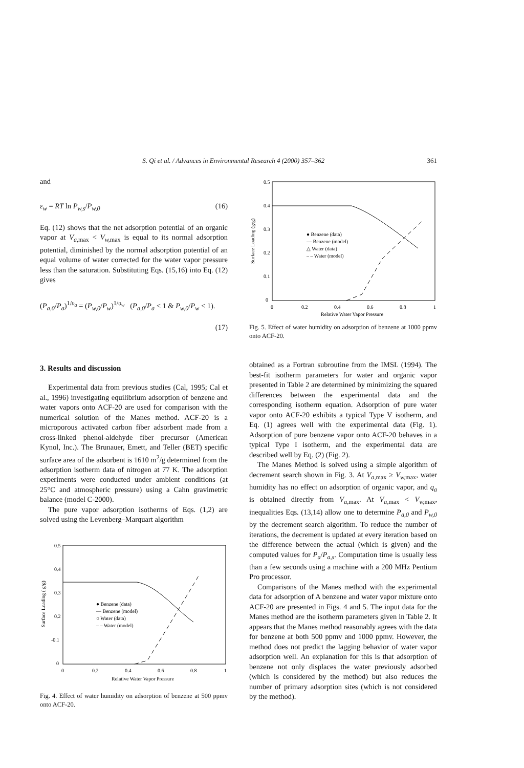S. Qi et al. / Advances in Environmental Research 4 (2000) 357–362 361
and
ε<sub>w</sub> = RT ln P<sub>w,s</sub>/P<sub>w,0</sub> (16)
Eq. (12) shows that the net adsorption potential of an organic vapor at V<sub>a,</sub><sub>max</sub> < V<sub>w,</sub><sub>max</sub> is equal to its normal adsorption potential, diminished by the normal adsorption potential of an equal volume of water corrected for the water vapor pressure less than the saturation. Substituting Eqs. (15,16) into Eq. (12) gives
(P<sub>a,0</sub>/P<sub>a</sub>)<sup>1/υ<sub>a</sub></sup> = (P<sub>w,0</sub>/P<sub>w</sub>)<sup>1/υ<sub>w</sub></sup> (P<sub>a,0</sub>/P<sub>a</sub> < 1 & P<sub>w,0</sub>/P<sub>w</sub> < 1).
(17)
3. Results and discussion
Experimental data from previous studies (Cal, 1995; Cal et al., 1996) investigating equilibrium adsorption of benzene and water vapors onto ACF-20 are used for comparison with the numerical solution of the Manes method. ACF-20 is a microporous activated carbon fiber adsorbent made from a cross-linked phenol-aldehyde fiber precursor (American Kynol, Inc.). The Brunauer, Emett, and Teller (BET) specific surface area of the adsorbent is 1610 m<sup>2</sup>/g determined from the adsorption isotherm data of nitrogen at 77 K. The adsorption experiments were conducted under ambient conditions (at 25°C and atmospheric pressure) using a Cahn gravimetric balance (model C-2000).
The pure vapor adsorption isotherms of Eqs. (1,2) are solved using the Levenberg–Marquart algorithm
● Benzene (data)
— Benzene (model)
○ Water (data)
– – Water (model)
0.5
0.4
0.3
0.2
-0.1
0
0
0.2
0.4
0.6
0.8
1
Relative Water Vapor Pressure
Surface Loading ( g/g)
Fig. 4. Effect of water humidity on adsorption of benzene at 500 ppmv onto ACF-20.
● Benzene (data)
— Benzene (model)
△ Water (data)
– – Water (model)
0.5
0.4
0.3
0.2
0.1
0
0
0.2
0.4
0.6
0.8
1
Relative Water Vapor Pressure
Surface Loading (g/g)
Fig. 5. Effect of water humidity on adsorption of benzene at 1000 ppmv onto ACF-20.
obtained as a Fortran subroutine from the IMSL (1994). The best-fit isotherm parameters for water and organic vapor presented in Table 2 are determined by minimizing the squared differences between the experimental data and the corresponding isotherm equation. Adsorption of pure water vapor onto ACF-20 exhibits a typical Type V isotherm, and Eq. (1) agrees well with the experimental data (Fig. 1). Adsorption of pure benzene vapor onto ACF-20 behaves in a typical Type I isotherm, and the experimental data are described well by Eq. (2) (Fig. 2).
The Manes Method is solved using a simple algorithm of decrement search shown in Fig. 3. At V<sub>a,</sub><sub>max</sub> ≥ V<sub>w,</sub><sub>max</sub>, water humidity has no effect on adsorption of organic vapor, and q<sub>a</sub> is obtained directly from V<sub>a,</sub><sub>max</sub>. At V<sub>a,</sub><sub>max</sub> < V<sub>w,</sub><sub>max</sub>, inequalities Eqs. (13,14) allow one to determine P<sub>a,0</sub> and P<sub>w,0</sub> by the decrement search algorithm. To reduce the number of iterations, the decrement is updated at every iteration based on the difference between the actual (which is given) and the computed values for P<sub>a</sub>/P<sub>a,s</sub>. Computation time is usually less than a few seconds using a machine with a 200 MHz Pentium Pro processor.
Comparisons of the Manes method with the experimental data for adsorption of A benzene and water vapor mixture onto ACF-20 are presented in Figs. 4 and 5. The input data for the Manes method are the isotherm parameters given in Table 2. It appears that the Manes method reasonably agrees with the data for benzene at both 500 ppmv and 1000 ppmv. However, the method does not predict the lagging behavior of water vapor adsorption well. An explanation for this is that adsorption of benzene not only displaces the water previously adsorbed (which is considered by the method) but also reduces the number of primary adsorption sites (which is not considered by the method).